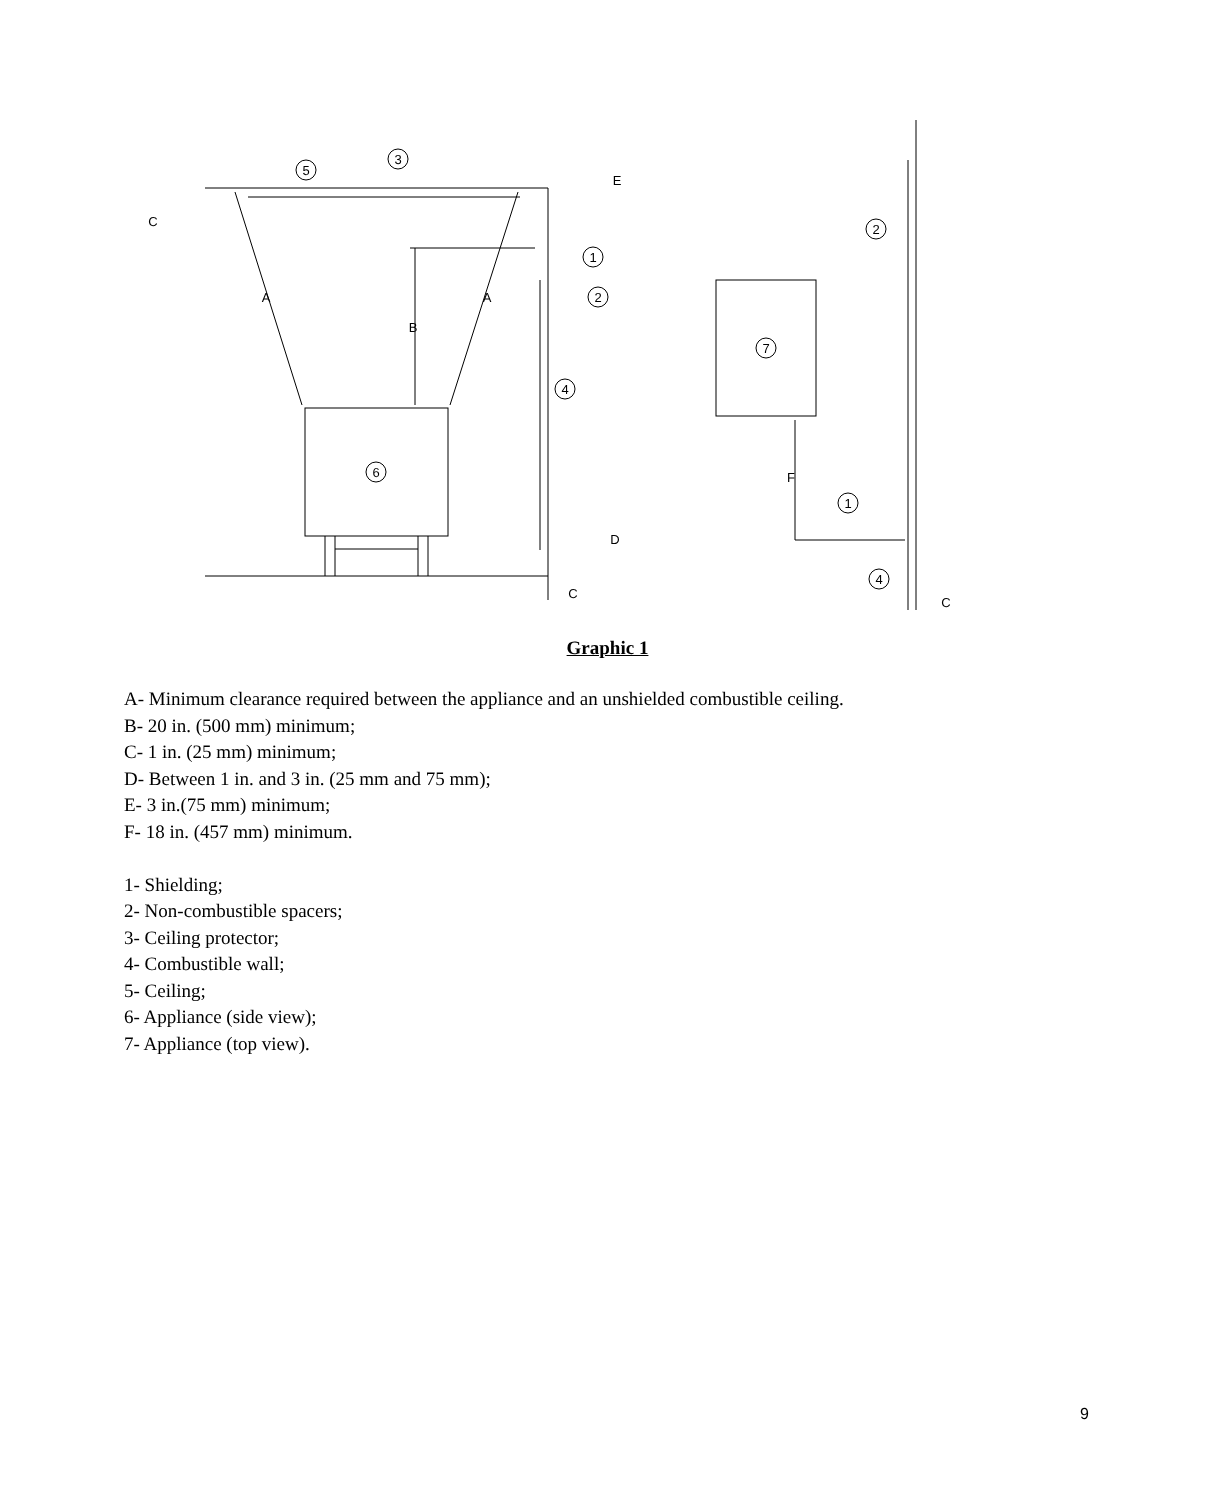5
3
1
2
4
6
7
2
1
4
A
A
B
C
E
D
C
F
C
Graphic 1
A- Minimum clearance required between the appliance and an unshielded combustible ceiling.
B- 20 in. (500 mm) minimum;
C- 1 in. (25 mm) minimum;
D- Between 1 in. and 3 in. (25 mm and 75 mm);
E- 3 in.(75 mm) minimum;
F- 18 in. (457 mm) minimum.
1- Shielding;
2- Non-combustible spacers;
3- Ceiling protector;
4- Combustible wall;
5- Ceiling;
6- Appliance (side view);
7- Appliance (top view).
9